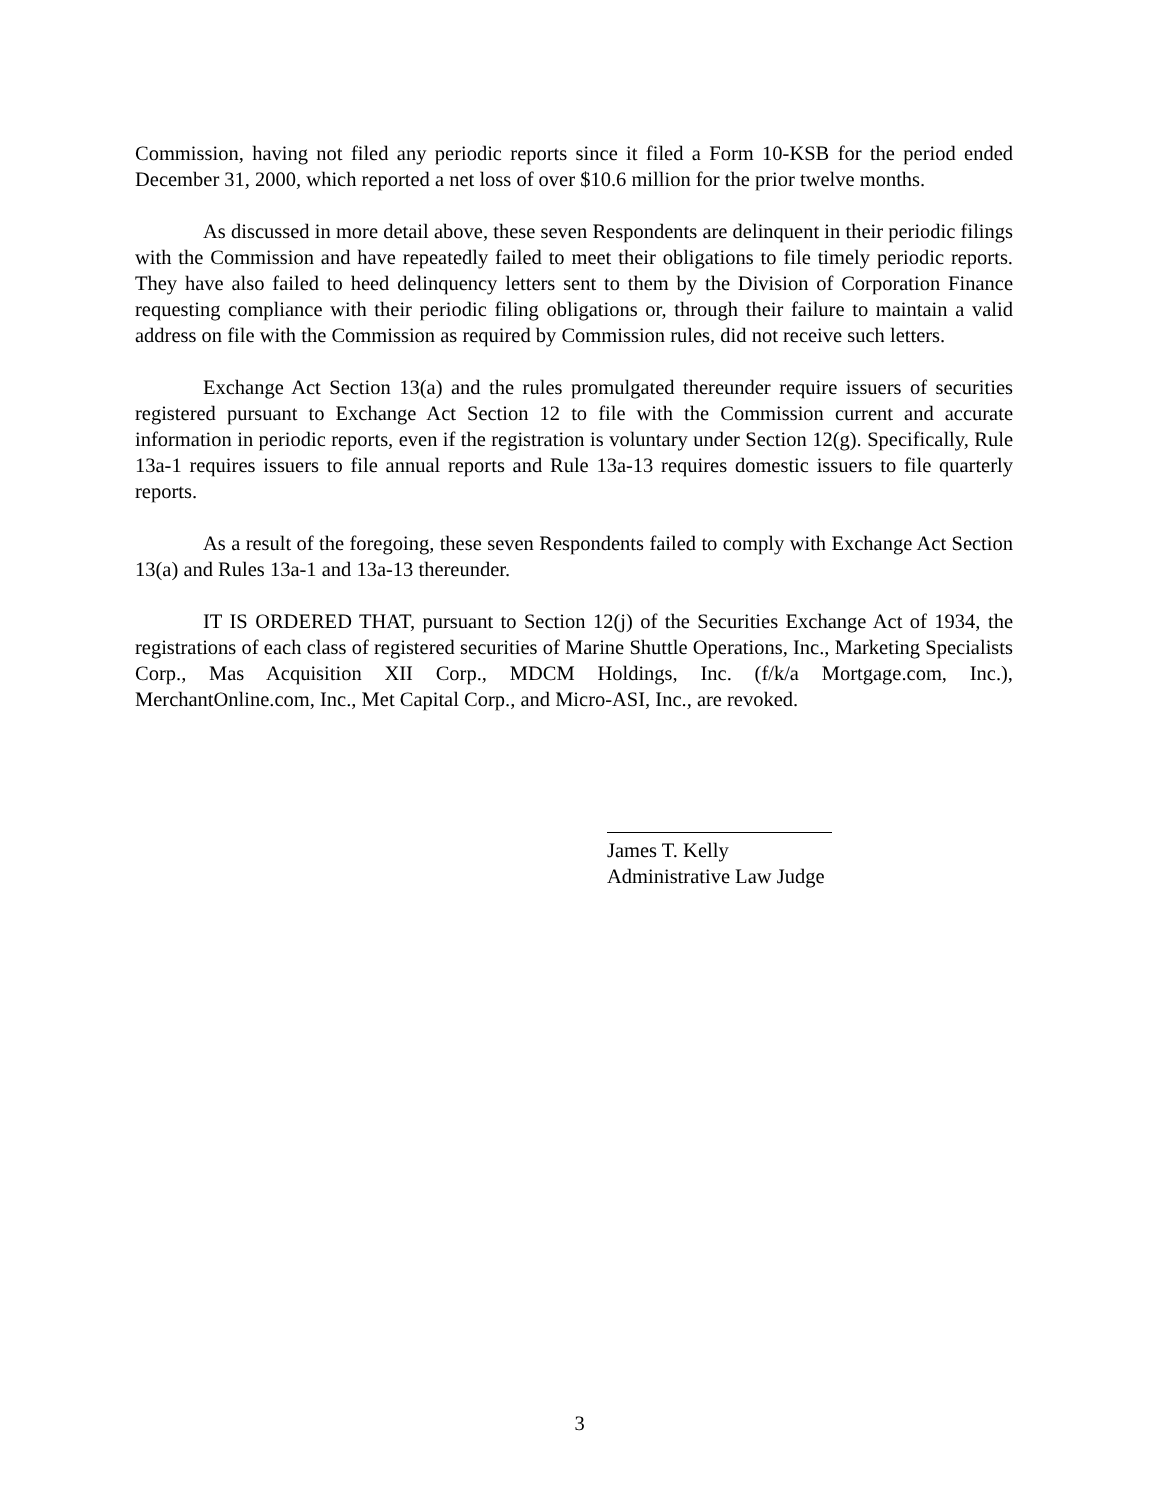Commission, having not filed any periodic reports since it filed a Form 10-KSB for the period ended December 31, 2000, which reported a net loss of over $10.6 million for the prior twelve months.
As discussed in more detail above, these seven Respondents are delinquent in their periodic filings with the Commission and have repeatedly failed to meet their obligations to file timely periodic reports. They have also failed to heed delinquency letters sent to them by the Division of Corporation Finance requesting compliance with their periodic filing obligations or, through their failure to maintain a valid address on file with the Commission as required by Commission rules, did not receive such letters.
Exchange Act Section 13(a) and the rules promulgated thereunder require issuers of securities registered pursuant to Exchange Act Section 12 to file with the Commission current and accurate information in periodic reports, even if the registration is voluntary under Section 12(g). Specifically, Rule 13a-1 requires issuers to file annual reports and Rule 13a-13 requires domestic issuers to file quarterly reports.
As a result of the foregoing, these seven Respondents failed to comply with Exchange Act Section 13(a) and Rules 13a-1 and 13a-13 thereunder.
IT IS ORDERED THAT, pursuant to Section 12(j) of the Securities Exchange Act of 1934, the registrations of each class of registered securities of Marine Shuttle Operations, Inc., Marketing Specialists Corp., Mas Acquisition XII Corp., MDCM Holdings, Inc. (f/k/a Mortgage.com, Inc.), MerchantOnline.com, Inc., Met Capital Corp., and Micro-ASI, Inc., are revoked.
James T. Kelly
Administrative Law Judge
3